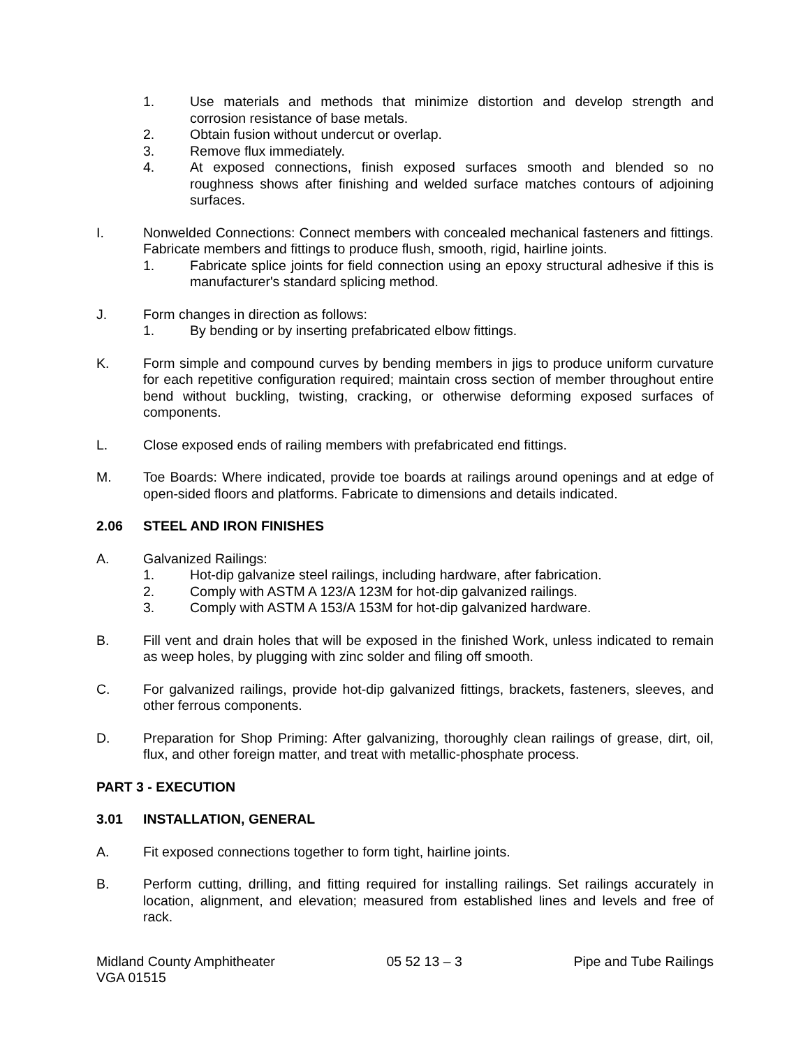1. Use materials and methods that minimize distortion and develop strength and corrosion resistance of base metals.
2. Obtain fusion without undercut or overlap.
3. Remove flux immediately.
4. At exposed connections, finish exposed surfaces smooth and blended so no roughness shows after finishing and welded surface matches contours of adjoining surfaces.
I. Nonwelded Connections: Connect members with concealed mechanical fasteners and fittings. Fabricate members and fittings to produce flush, smooth, rigid, hairline joints.
1. Fabricate splice joints for field connection using an epoxy structural adhesive if this is manufacturer's standard splicing method.
J. Form changes in direction as follows:
1. By bending or by inserting prefabricated elbow fittings.
K. Form simple and compound curves by bending members in jigs to produce uniform curvature for each repetitive configuration required; maintain cross section of member throughout entire bend without buckling, twisting, cracking, or otherwise deforming exposed surfaces of components.
L. Close exposed ends of railing members with prefabricated end fittings.
M. Toe Boards: Where indicated, provide toe boards at railings around openings and at edge of open-sided floors and platforms. Fabricate to dimensions and details indicated.
2.06 STEEL AND IRON FINISHES
A. Galvanized Railings:
1. Hot-dip galvanize steel railings, including hardware, after fabrication.
2. Comply with ASTM A 123/A 123M for hot-dip galvanized railings.
3. Comply with ASTM A 153/A 153M for hot-dip galvanized hardware.
B. Fill vent and drain holes that will be exposed in the finished Work, unless indicated to remain as weep holes, by plugging with zinc solder and filing off smooth.
C. For galvanized railings, provide hot-dip galvanized fittings, brackets, fasteners, sleeves, and other ferrous components.
D. Preparation for Shop Priming: After galvanizing, thoroughly clean railings of grease, dirt, oil, flux, and other foreign matter, and treat with metallic-phosphate process.
PART 3 - EXECUTION
3.01 INSTALLATION, GENERAL
A. Fit exposed connections together to form tight, hairline joints.
B. Perform cutting, drilling, and fitting required for installing railings. Set railings accurately in location, alignment, and elevation; measured from established lines and levels and free of rack.
Midland County Amphitheater
VGA 01515 05 52 13 – 3 Pipe and Tube Railings